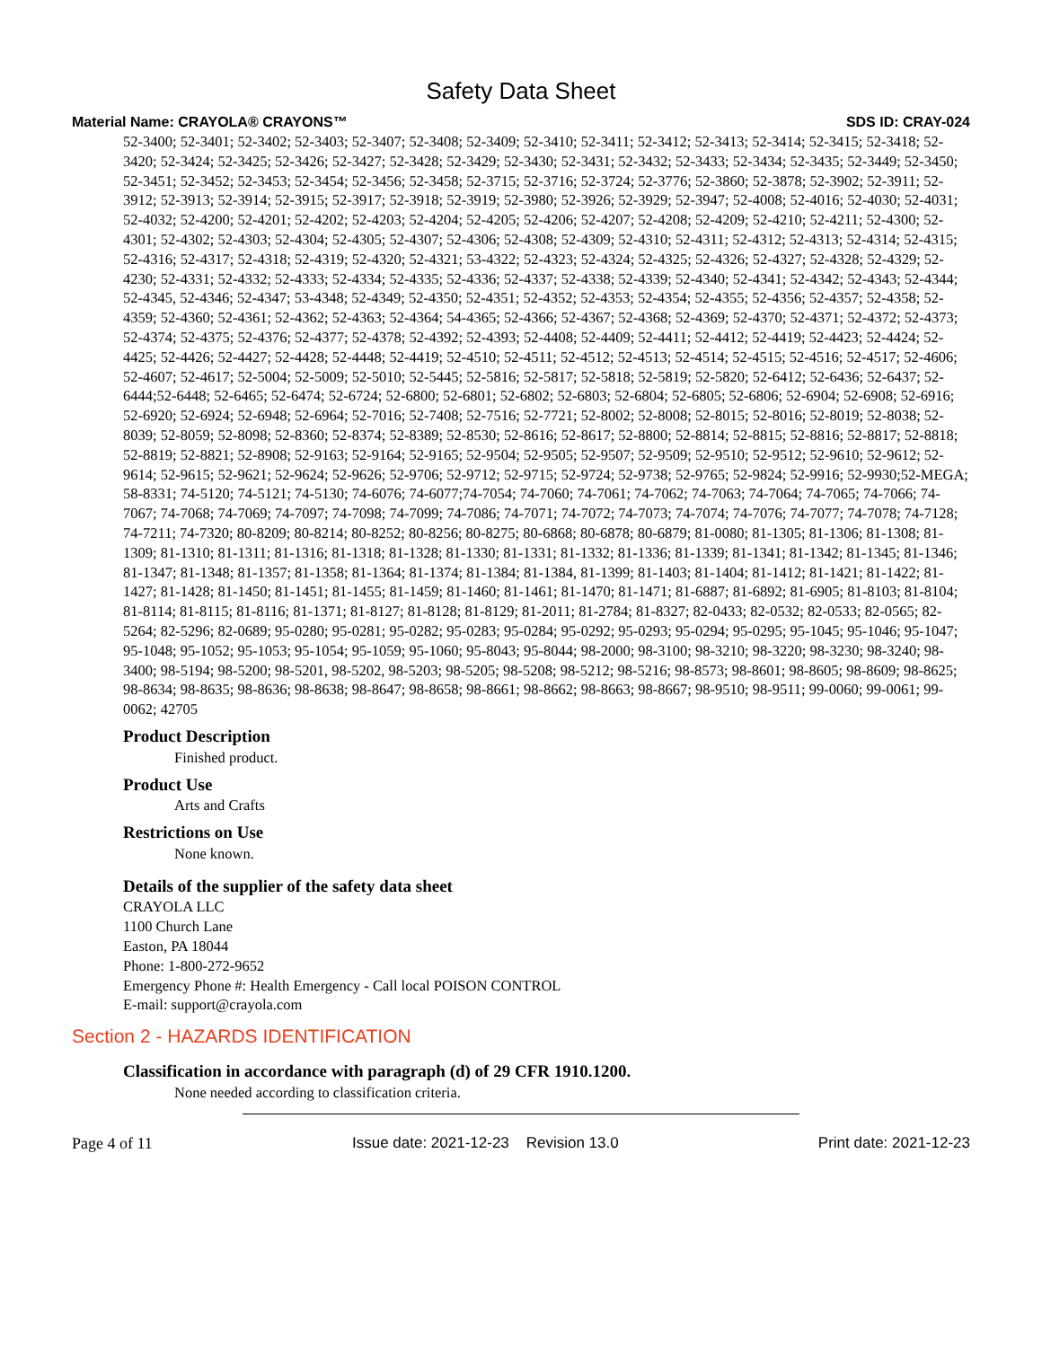Safety Data Sheet
Material Name: CRAYOLA® CRAYONS™ SDS ID: CRAY-024
52-3400; 52-3401; 52-3402; 52-3403; 52-3407; 52-3408; 52-3409; 52-3410; 52-3411; 52-3412; 52-3413; 52-3414; 52-3415; 52-3418; 52-3420; 52-3424; 52-3425; 52-3426; 52-3427; 52-3428; 52-3429; 52-3430; 52-3431; 52-3432; 52-3433; 52-3434; 52-3435; 52-3449; 52-3450; 52-3451; 52-3452; 52-3453; 52-3454; 52-3456; 52-3458; 52-3715; 52-3716; 52-3724; 52-3776; 52-3860; 52-3878; 52-3902; 52-3911; 52-3912; 52-3913; 52-3914; 52-3915; 52-3917; 52-3918; 52-3919; 52-3980; 52-3926; 52-3929; 52-3947; 52-4008; 52-4016; 52-4030; 52-4031; 52-4032; 52-4200; 52-4201; 52-4202; 52-4203; 52-4204; 52-4205; 52-4206; 52-4207; 52-4208; 52-4209; 52-4210; 52-4211; 52-4300; 52-4301; 52-4302; 52-4303; 52-4304; 52-4305; 52-4307; 52-4306; 52-4308; 52-4309; 52-4310; 52-4311; 52-4312; 52-4313; 52-4314; 52-4315; 52-4316; 52-4317; 52-4318; 52-4319; 52-4320; 52-4321; 53-4322; 52-4323; 52-4324; 52-4325; 52-4326; 52-4327; 52-4328; 52-4329; 52-4230; 52-4331; 52-4332; 52-4333; 52-4334; 52-4335; 52-4336; 52-4337; 52-4338; 52-4339; 52-4340; 52-4341; 52-4342; 52-4343; 52-4344; 52-4345, 52-4346; 52-4347; 53-4348; 52-4349; 52-4350; 52-4351; 52-4352; 52-4353; 52-4354; 52-4355; 52-4356; 52-4357; 52-4358; 52-4359; 52-4360; 52-4361; 52-4362; 52-4363; 52-4364; 54-4365; 52-4366; 52-4367; 52-4368; 52-4369; 52-4370; 52-4371; 52-4372; 52-4373; 52-4374; 52-4375; 52-4376; 52-4377; 52-4378; 52-4392; 52-4393; 52-4408; 52-4409; 52-4411; 52-4412; 52-4419; 52-4423; 52-4424; 52-4425; 52-4426; 52-4427; 52-4428; 52-4448; 52-4419; 52-4510; 52-4511; 52-4512; 52-4513; 52-4514; 52-4515; 52-4516; 52-4517; 52-4606; 52-4607; 52-4617; 52-5004; 52-5009; 52-5010; 52-5445; 52-5816; 52-5817; 52-5818; 52-5819; 52-5820; 52-6412; 52-6436; 52-6437; 52-6444;52-6448; 52-6465; 52-6474; 52-6724; 52-6800; 52-6801; 52-6802; 52-6803; 52-6804; 52-6805; 52-6806; 52-6904; 52-6908; 52-6916; 52-6920; 52-6924; 52-6948; 52-6964; 52-7016; 52-7408; 52-7516; 52-7721; 52-8002; 52-8008; 52-8015; 52-8016; 52-8019; 52-8038; 52-8039; 52-8059; 52-8098; 52-8360; 52-8374; 52-8389; 52-8530; 52-8616; 52-8617; 52-8800; 52-8814; 52-8815; 52-8816; 52-8817; 52-8818; 52-8819; 52-8821; 52-8908; 52-9163; 52-9164; 52-9165; 52-9504; 52-9505; 52-9507; 52-9509; 52-9510; 52-9512; 52-9610; 52-9612; 52-9614; 52-9615; 52-9621; 52-9624; 52-9626; 52-9706; 52-9712; 52-9715; 52-9724; 52-9738; 52-9765; 52-9824; 52-9916; 52-9930;52-MEGA; 58-8331; 74-5120; 74-5121; 74-5130; 74-6076; 74-6077;74-7054; 74-7060; 74-7061; 74-7062; 74-7063; 74-7064; 74-7065; 74-7066; 74-7067; 74-7068; 74-7069; 74-7097; 74-7098; 74-7099; 74-7086; 74-7071; 74-7072; 74-7073; 74-7074; 74-7076; 74-7077; 74-7078; 74-7128; 74-7211; 74-7320; 80-8209; 80-8214; 80-8252; 80-8256; 80-8275; 80-6868; 80-6878; 80-6879; 81-0080; 81-1305; 81-1306; 81-1308; 81-1309; 81-1310; 81-1311; 81-1316; 81-1318; 81-1328; 81-1330; 81-1331; 81-1332; 81-1336; 81-1339; 81-1341; 81-1342; 81-1345; 81-1346; 81-1347; 81-1348; 81-1357; 81-1358; 81-1364; 81-1374; 81-1384; 81-1384, 81-1399; 81-1403; 81-1404; 81-1412; 81-1421; 81-1422; 81-1427; 81-1428; 81-1450; 81-1451; 81-1455; 81-1459; 81-1460; 81-1461; 81-1470; 81-1471; 81-6887; 81-6892; 81-6905; 81-8103; 81-8104; 81-8114; 81-8115; 81-8116; 81-1371; 81-8127; 81-8128; 81-8129; 81-2011; 81-2784; 81-8327; 82-0433; 82-0532; 82-0533; 82-0565; 82-5264; 82-5296; 82-0689; 95-0280; 95-0281; 95-0282; 95-0283; 95-0284; 95-0292; 95-0293; 95-0294; 95-0295; 95-1045; 95-1046; 95-1047; 95-1048; 95-1052; 95-1053; 95-1054; 95-1059; 95-1060; 95-8043; 95-8044; 98-2000; 98-3100; 98-3210; 98-3220; 98-3230; 98-3240; 98-3400; 98-5194; 98-5200; 98-5201, 98-5202, 98-5203; 98-5205; 98-5208; 98-5212; 98-5216; 98-8573; 98-8601; 98-8605; 98-8609; 98-8625; 98-8634; 98-8635; 98-8636; 98-8638; 98-8647; 98-8658; 98-8661; 98-8662; 98-8663; 98-8667; 98-9510; 98-9511; 99-0060; 99-0061; 99-0062; 42705
Product Description
Finished product.
Product Use
Arts and Crafts
Restrictions on Use
None known.
Details of the supplier of the safety data sheet
CRAYOLA LLC
1100 Church Lane
Easton, PA 18044
Phone: 1-800-272-9652
Emergency Phone #: Health Emergency - Call local POISON CONTROL
E-mail: support@crayola.com
Section 2 - HAZARDS IDENTIFICATION
Classification in accordance with paragraph (d) of 29 CFR 1910.1200.
None needed according to classification criteria.
Page 4 of 11 Issue date: 2021-12-23 Revision 13.0 Print date: 2021-12-23